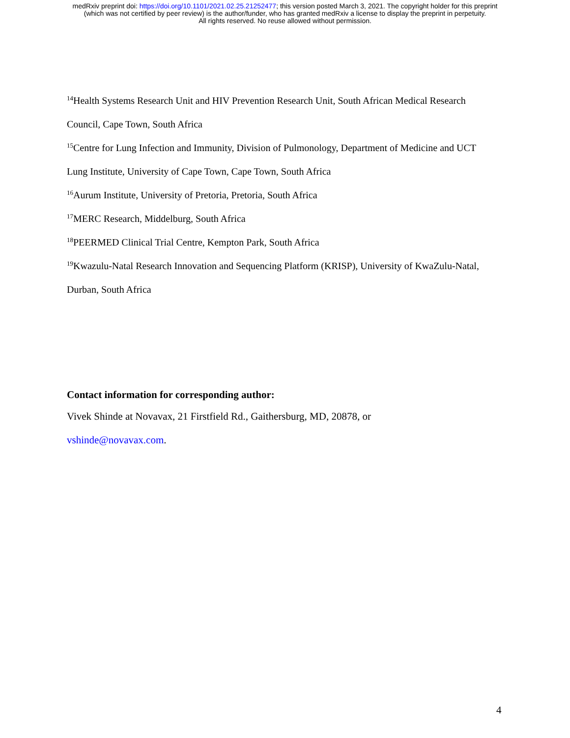medRxiv preprint doi: https://doi.org/10.1101/2021.02.25.21252477; this version posted March 3, 2021. The copyright holder for this preprint
(which was not certified by peer review) is the author/funder, who has granted medRxiv a license to display the preprint in perpetuity.
All rights reserved. No reuse allowed without permission.
<sup>14</sup> Health Systems Research Unit and HIV Prevention Research Unit, South African Medical Research
Council, Cape Town, South Africa
<sup>15</sup> Centre for Lung Infection and Immunity, Division of Pulmonology, Department of Medicine and UCT
Lung Institute, University of Cape Town, Cape Town, South Africa
<sup>16</sup> Aurum Institute, University of Pretoria, Pretoria, South Africa
<sup>17</sup> MERC Research, Middelburg, South Africa
<sup>18</sup>PEERMED Clinical Trial Centre, Kempton Park, South Africa
<sup>19</sup> Kwazulu-Natal Research Innovation and Sequencing Platform (KRISP), University of KwaZulu-Natal,
Durban, South Africa
Contact information for corresponding author:
Vivek Shinde at Novavax, 21 Firstfield Rd., Gaithersburg, MD, 20878, or
vshinde@novavax.com.
4